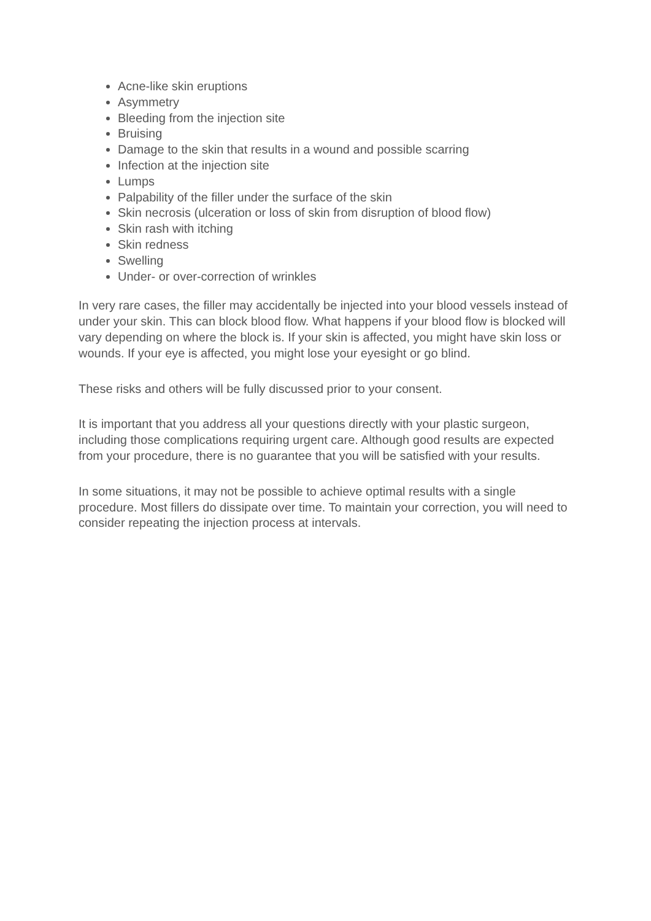Acne-like skin eruptions
Asymmetry
Bleeding from the injection site
Bruising
Damage to the skin that results in a wound and possible scarring
Infection at the injection site
Lumps
Palpability of the filler under the surface of the skin
Skin necrosis (ulceration or loss of skin from disruption of blood flow)
Skin rash with itching
Skin redness
Swelling
Under- or over-correction of wrinkles
In very rare cases, the filler may accidentally be injected into your blood vessels instead of under your skin. This can block blood flow. What happens if your blood flow is blocked will vary depending on where the block is. If your skin is affected, you might have skin loss or wounds. If your eye is affected, you might lose your eyesight or go blind.
These risks and others will be fully discussed prior to your consent.
It is important that you address all your questions directly with your plastic surgeon, including those complications requiring urgent care. Although good results are expected from your procedure, there is no guarantee that you will be satisfied with your results.
In some situations, it may not be possible to achieve optimal results with a single procedure. Most fillers do dissipate over time. To maintain your correction, you will need to consider repeating the injection process at intervals.